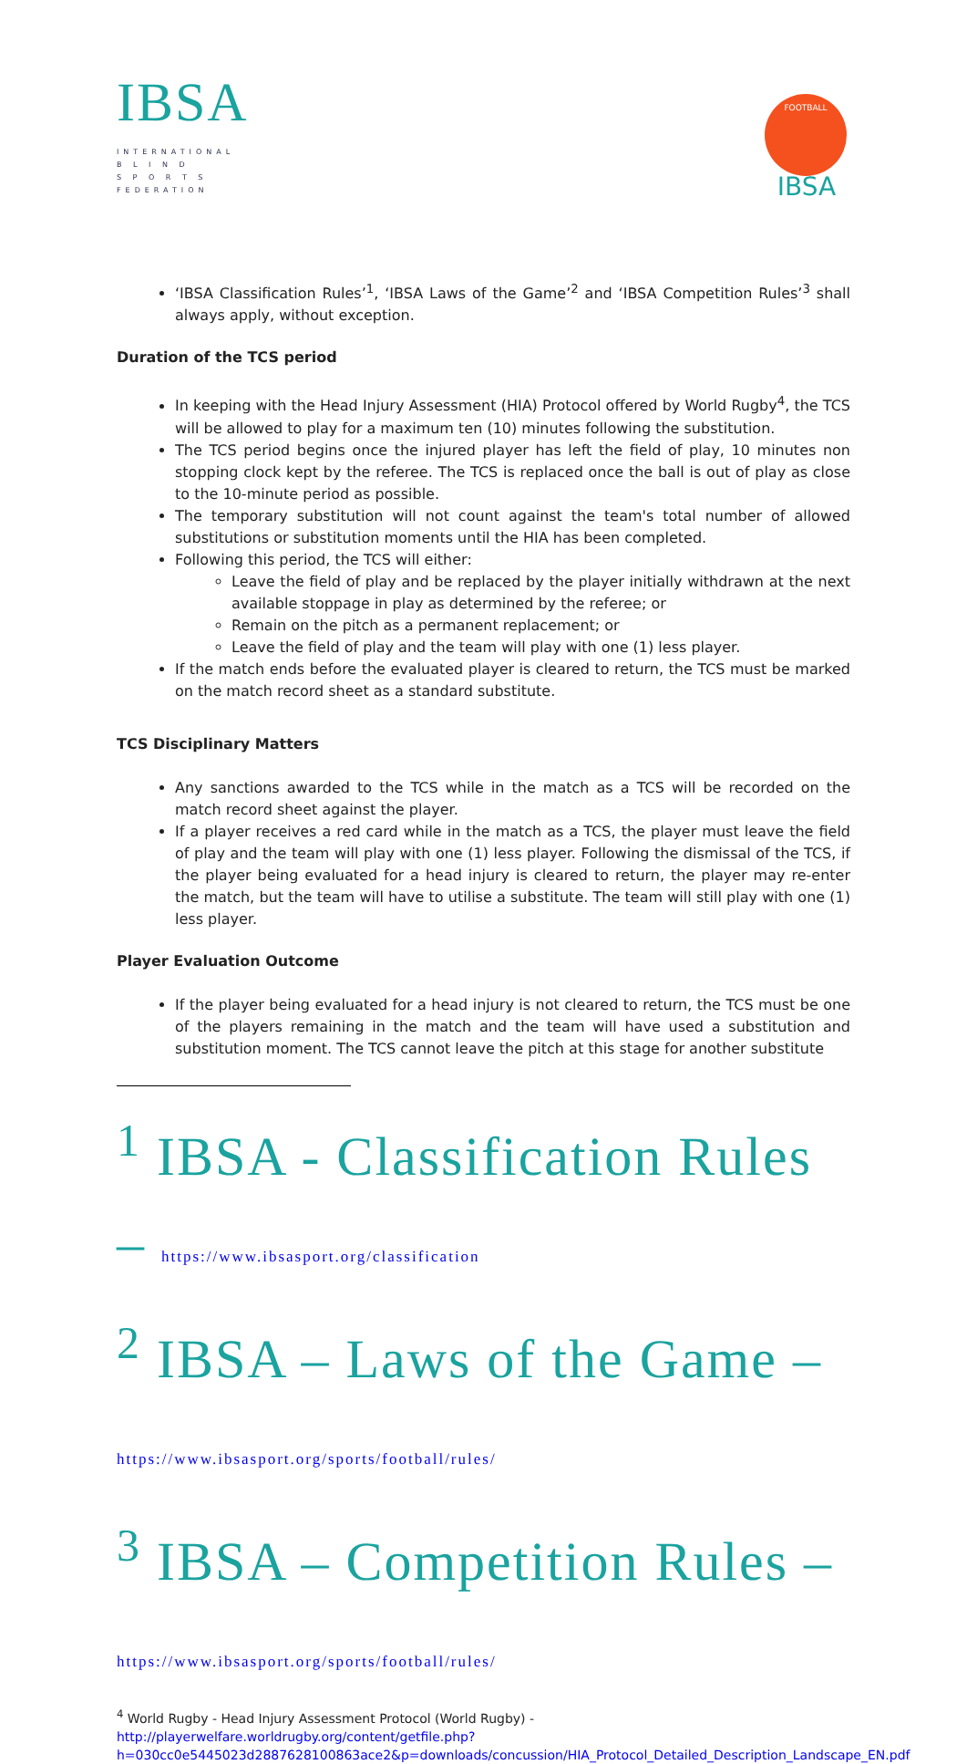IBSA
INTERNATIONAL
B L I N D
S P O R T S
FEDERATION
FOOTBALL
IBSA
‘IBSA Classification Rules’<sup>1</sup>, ‘IBSA Laws of the Game’<sup>2</sup> and ‘IBSA Competition Rules’<sup>3</sup> shall always apply, without exception.
Duration of the TCS period
In keeping with the Head Injury Assessment (HIA) Protocol offered by World Rugby<sup>4</sup>, the TCS will be allowed to play for a maximum ten (10) minutes following the substitution.
The TCS period begins once the injured player has left the field of play, 10 minutes non stopping clock kept by the referee. The TCS is replaced once the ball is out of play as close to the 10-minute period as possible.
The temporary substitution will not count against the team's total number of allowed substitutions or substitution moments until the HIA has been completed.
Following this period, the TCS will either:
Leave the field of play and be replaced by the player initially withdrawn at the next available stoppage in play as determined by the referee; or
Remain on the pitch as a permanent replacement; or
Leave the field of play and the team will play with one (1) less player.
If the match ends before the evaluated player is cleared to return, the TCS must be marked on the match record sheet as a standard substitute.
TCS Disciplinary Matters
Any sanctions awarded to the TCS while in the match as a TCS will be recorded on the match record sheet against the player.
If a player receives a red card while in the match as a TCS, the player must leave the field of play and the team will play with one (1) less player. Following the dismissal of the TCS, if the player being evaluated for a head injury is cleared to return, the player may re-enter the match, but the team will have to utilise a substitute. The team will still play with one (1) less player.
Player Evaluation Outcome
If the player being evaluated for a head injury is not cleared to return, the TCS must be one of the players remaining in the match and the team will have used a substitution and substitution moment. The TCS cannot leave the pitch at this stage for another substitute
<sup>1</sup> IBSA - Classification Rules – https://www.ibsasport.org/classification
<sup>2</sup> IBSA – Laws of the Game – https://www.ibsasport.org/sports/football/rules/
<sup>3</sup> IBSA – Competition Rules – https://www.ibsasport.org/sports/football/rules/
<sup>4</sup> World Rugby - Head Injury Assessment Protocol (World Rugby) -
http://playerwelfare.worldrugby.org/content/getfile.php?h=030cc0e5445023d2887628100863ace2&p=downloads/concussion/HIA_Protocol_Detailed_Description_Landscape_EN.pdf